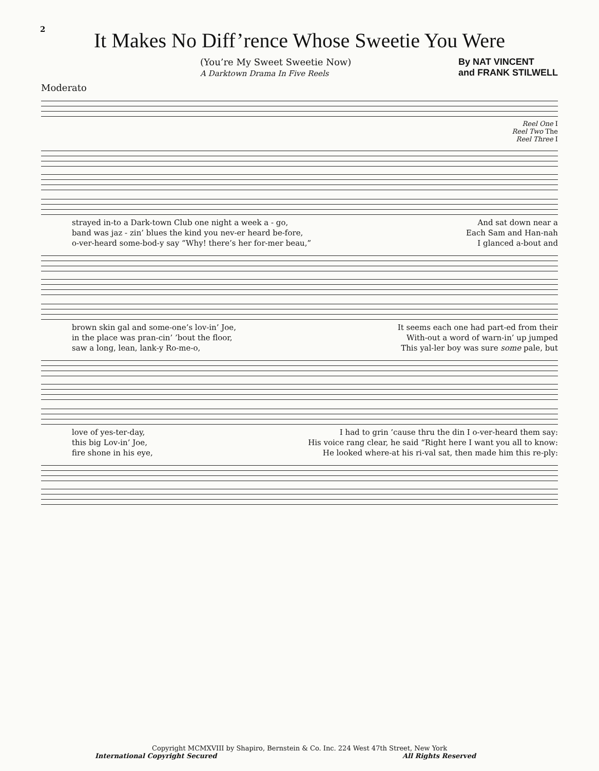2
It Makes No Diff’rence Whose Sweetie You Were
(You’re My Sweet Sweetie Now)
A Darktown Drama In Five Reels
By NAT VINCENT
and FRANK STILWELL
Moderato
Reel One I
Reel Two The
Reel Three I
strayed in-to a Dark-town Club one night a week a - go, And sat down near a
band was jaz - zin’ blues the kind you nev-er heard be-fore, Each Sam and Han-nah
o-ver-heard some-bod-y say “Why! there’s her for-mer beau,” I glanced a-bout and
brown skin gal and some-one’s lov-in’ Joe, It seems each one had part-ed from their
in the place was pran-cin’ ’bout the floor, With-out a word of warn-in’ up jumped
saw a long, lean, lank-y Ro-me-o, This yal-ler boy was sure some pale, but
love of yes-ter-day, I had to grin ’cause thru the din I o-ver-heard them say:
this big Lov-in’ Joe, His voice rang clear, he said “Right here I want you all to know:
fire shone in his eye, He looked where-at his ri-val sat, then made him this re-ply:
Copyright MCMXVIII by Shapiro, Bernstein & Co. Inc. 224 West 47th Street, New York
International Copyright Secured All Rights Reserved